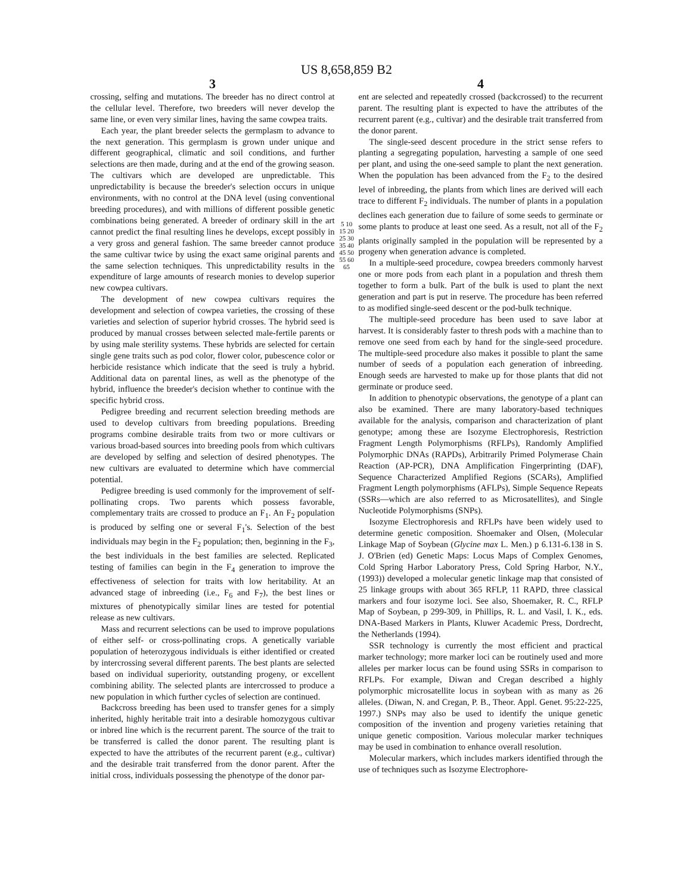US 8,658,859 B2
3
crossing, selfing and mutations. The breeder has no direct control at the cellular level. Therefore, two breeders will never develop the same line, or even very similar lines, having the same cowpea traits.
Each year, the plant breeder selects the germplasm to advance to the next generation. This germplasm is grown under unique and different geographical, climatic and soil conditions, and further selections are then made, during and at the end of the growing season. The cultivars which are developed are unpredictable. This unpredictability is because the breeder's selection occurs in unique environments, with no control at the DNA level (using conventional breeding procedures), and with millions of different possible genetic combinations being generated. A breeder of ordinary skill in the art cannot predict the final resulting lines he develops, except possibly in a very gross and general fashion. The same breeder cannot produce the same cultivar twice by using the exact same original parents and the same selection techniques. This unpredictability results in the expenditure of large amounts of research monies to develop superior new cowpea cultivars.
The development of new cowpea cultivars requires the development and selection of cowpea varieties, the crossing of these varieties and selection of superior hybrid crosses. The hybrid seed is produced by manual crosses between selected male-fertile parents or by using male sterility systems. These hybrids are selected for certain single gene traits such as pod color, flower color, pubescence color or herbicide resistance which indicate that the seed is truly a hybrid. Additional data on parental lines, as well as the phenotype of the hybrid, influence the breeder's decision whether to continue with the specific hybrid cross.
Pedigree breeding and recurrent selection breeding methods are used to develop cultivars from breeding populations. Breeding programs combine desirable traits from two or more cultivars or various broad-based sources into breeding pools from which cultivars are developed by selfing and selection of desired phenotypes. The new cultivars are evaluated to determine which have commercial potential.
Pedigree breeding is used commonly for the improvement of self-pollinating crops. Two parents which possess favorable, complementary traits are crossed to produce an F<sub>1</sub>. An F<sub>2</sub> population is produced by selfing one or several F<sub>1</sub>'s. Selection of the best individuals may begin in the F<sub>2</sub> population; then, beginning in the F<sub>3</sub>, the best individuals in the best families are selected. Replicated testing of families can begin in the F<sub>4</sub> generation to improve the effectiveness of selection for traits with low heritability. At an advanced stage of inbreeding (i.e., F<sub>6</sub> and F<sub>7</sub>), the best lines or mixtures of phenotypically similar lines are tested for potential release as new cultivars.
Mass and recurrent selections can be used to improve populations of either self- or cross-pollinating crops. A genetically variable population of heterozygous individuals is either identified or created by intercrossing several different parents. The best plants are selected based on individual superiority, outstanding progeny, or excellent combining ability. The selected plants are intercrossed to produce a new population in which further cycles of selection are continued.
Backcross breeding has been used to transfer genes for a simply inherited, highly heritable trait into a desirable homozygous cultivar or inbred line which is the recurrent parent. The source of the trait to be transferred is called the donor parent. The resulting plant is expected to have the attributes of the recurrent parent (e.g., cultivar) and the desirable trait transferred from the donor parent. After the initial cross, individuals possessing the phenotype of the donor par-
5 10 15 20 25 30 35 40 45 50 55 60 65
4
ent are selected and repeatedly crossed (backcrossed) to the recurrent parent. The resulting plant is expected to have the attributes of the recurrent parent (e.g., cultivar) and the desirable trait transferred from the donor parent.
The single-seed descent procedure in the strict sense refers to planting a segregating population, harvesting a sample of one seed per plant, and using the one-seed sample to plant the next generation. When the population has been advanced from the F<sub>2</sub> to the desired level of inbreeding, the plants from which lines are derived will each trace to different F<sub>2</sub> individuals. The number of plants in a population declines each generation due to failure of some seeds to germinate or some plants to produce at least one seed. As a result, not all of the F<sub>2</sub> plants originally sampled in the population will be represented by a progeny when generation advance is completed.
In a multiple-seed procedure, cowpea breeders commonly harvest one or more pods from each plant in a population and thresh them together to form a bulk. Part of the bulk is used to plant the next generation and part is put in reserve. The procedure has been referred to as modified single-seed descent or the pod-bulk technique.
The multiple-seed procedure has been used to save labor at harvest. It is considerably faster to thresh pods with a machine than to remove one seed from each by hand for the single-seed procedure. The multiple-seed procedure also makes it possible to plant the same number of seeds of a population each generation of inbreeding. Enough seeds are harvested to make up for those plants that did not germinate or produce seed.
In addition to phenotypic observations, the genotype of a plant can also be examined. There are many laboratory-based techniques available for the analysis, comparison and characterization of plant genotype; among these are Isozyme Electrophoresis, Restriction Fragment Length Polymorphisms (RFLPs), Randomly Amplified Polymorphic DNAs (RAPDs), Arbitrarily Primed Polymerase Chain Reaction (AP-PCR), DNA Amplification Fingerprinting (DAF), Sequence Characterized Amplified Regions (SCARs), Amplified Fragment Length polymorphisms (AFLPs), Simple Sequence Repeats (SSRs—which are also referred to as Microsatellites), and Single Nucleotide Polymorphisms (SNPs).
Isozyme Electrophoresis and RFLPs have been widely used to determine genetic composition. Shoemaker and Olsen, (Molecular Linkage Map of Soybean (Glycine max L. Men.) p 6.131-6.138 in S. J. O'Brien (ed) Genetic Maps: Locus Maps of Complex Genomes, Cold Spring Harbor Laboratory Press, Cold Spring Harbor, N.Y., (1993)) developed a molecular genetic linkage map that consisted of 25 linkage groups with about 365 RFLP, 11 RAPD, three classical markers and four isozyme loci. See also, Shoemaker, R. C., RFLP Map of Soybean, p 299-309, in Phillips, R. L. and Vasil, I. K., eds. DNA-Based Markers in Plants, Kluwer Academic Press, Dordrecht, the Netherlands (1994).
SSR technology is currently the most efficient and practical marker technology; more marker loci can be routinely used and more alleles per marker locus can be found using SSRs in comparison to RFLPs. For example, Diwan and Cregan described a highly polymorphic microsatellite locus in soybean with as many as 26 alleles. (Diwan, N. and Cregan, P. B., Theor. Appl. Genet. 95:22-225, 1997.) SNPs may also be used to identify the unique genetic composition of the invention and progeny varieties retaining that unique genetic composition. Various molecular marker techniques may be used in combination to enhance overall resolution.
Molecular markers, which includes markers identified through the use of techniques such as Isozyme Electrophore-